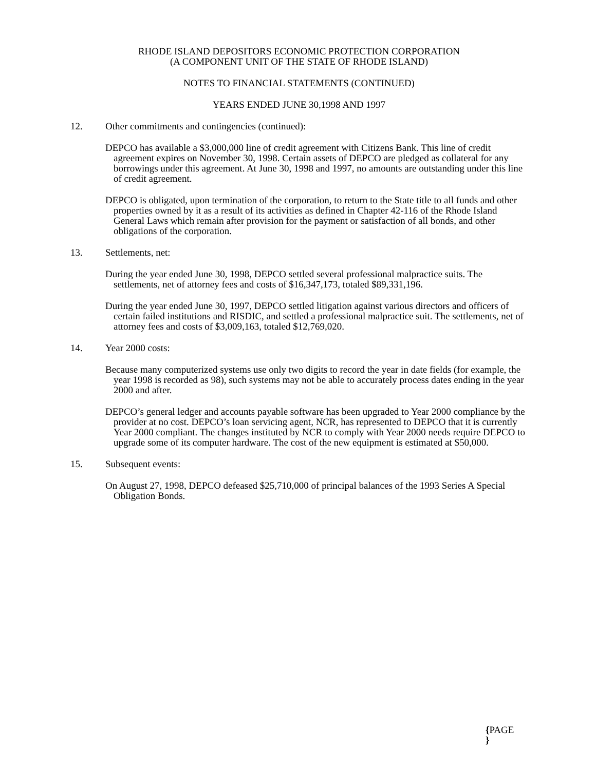RHODE ISLAND DEPOSITORS ECONOMIC PROTECTION CORPORATION
(A COMPONENT UNIT OF THE STATE OF RHODE ISLAND)
NOTES TO FINANCIAL STATEMENTS (CONTINUED)
YEARS ENDED JUNE 30,1998 AND 1997
12. Other commitments and contingencies (continued):
DEPCO has available a $3,000,000 line of credit agreement with Citizens Bank. This line of credit agreement expires on November 30, 1998. Certain assets of DEPCO are pledged as collateral for any borrowings under this agreement. At June 30, 1998 and 1997, no amounts are outstanding under this line of credit agreement.
DEPCO is obligated, upon termination of the corporation, to return to the State title to all funds and other properties owned by it as a result of its activities as defined in Chapter 42-116 of the Rhode Island General Laws which remain after provision for the payment or satisfaction of all bonds, and other obligations of the corporation.
13. Settlements, net:
During the year ended June 30, 1998, DEPCO settled several professional malpractice suits. The settlements, net of attorney fees and costs of $16,347,173, totaled $89,331,196.
During the year ended June 30, 1997, DEPCO settled litigation against various directors and officers of certain failed institutions and RISDIC, and settled a professional malpractice suit. The settlements, net of attorney fees and costs of $3,009,163, totaled $12,769,020.
14. Year 2000 costs:
Because many computerized systems use only two digits to record the year in date fields (for example, the year 1998 is recorded as 98), such systems may not be able to accurately process dates ending in the year 2000 and after.
DEPCO’s general ledger and accounts payable software has been upgraded to Year 2000 compliance by the provider at no cost. DEPCO’s loan servicing agent, NCR, has represented to DEPCO that it is currently Year 2000 compliant. The changes instituted by NCR to comply with Year 2000 needs require DEPCO to upgrade some of its computer hardware. The cost of the new equipment is estimated at $50,000.
15. Subsequent events:
On August 27, 1998, DEPCO defeased $25,710,000 of principal balances of the 1993 Series A Special Obligation Bonds.
{PAGE
}